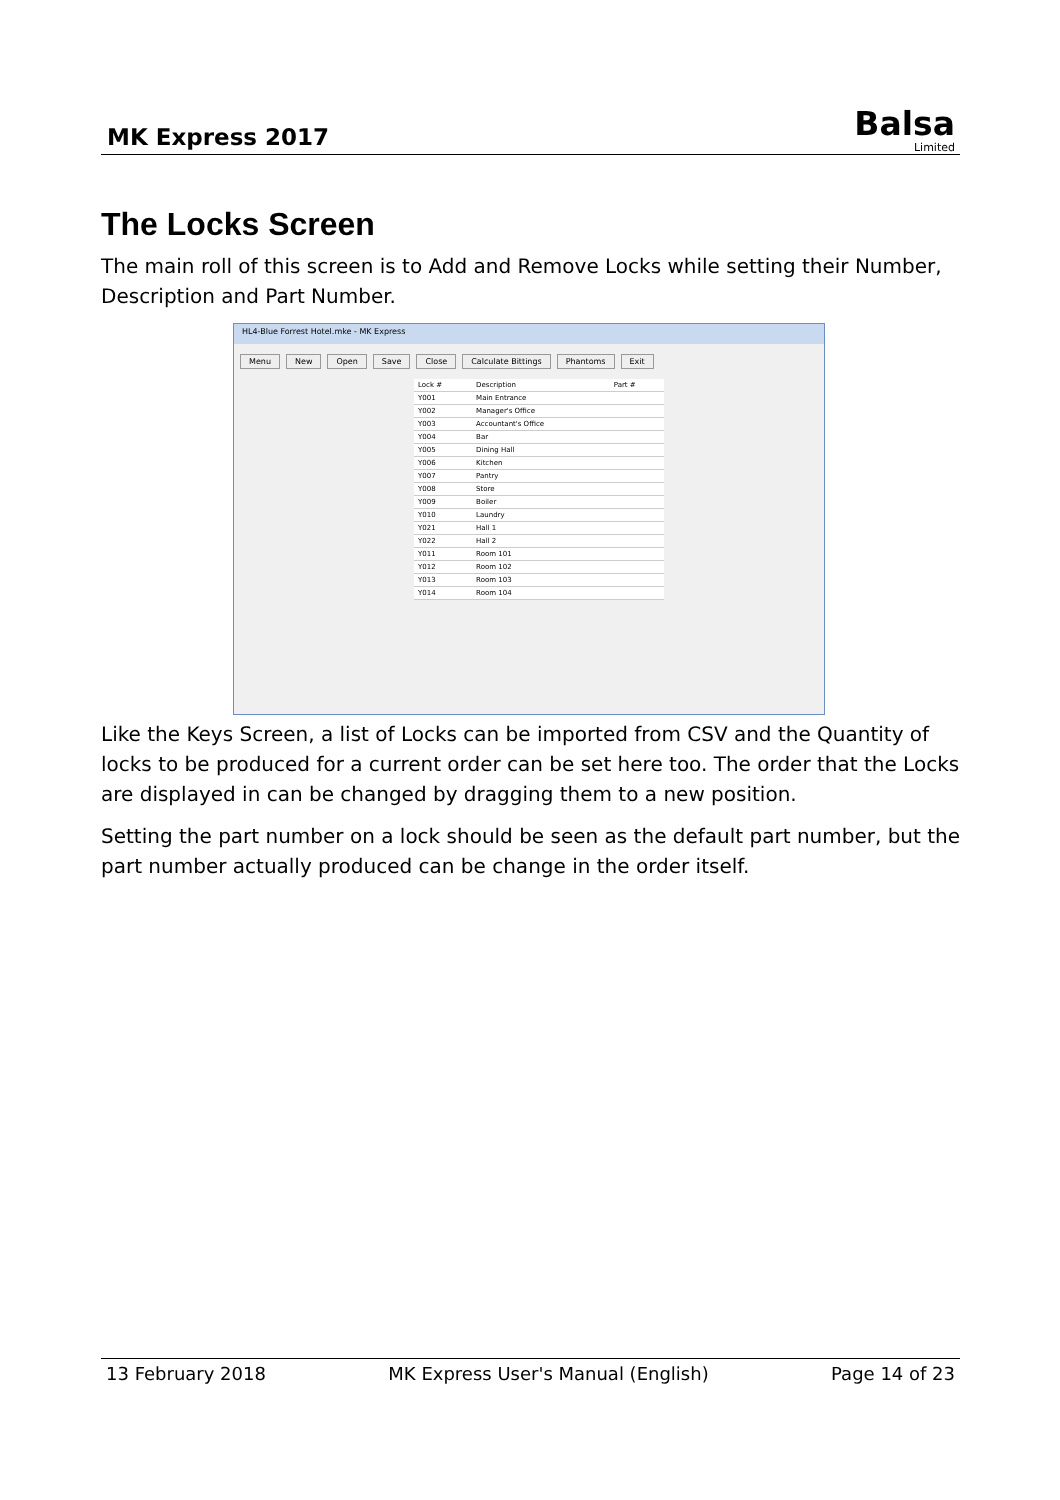MK Express 2017
Balsa
Limited
The Locks Screen
The main roll of this screen is to Add and Remove Locks while setting their Number, Description and Part Number.
HL4-Blue Forrest Hotel.mke - MK Express
Menu New Open Save Close Calculate Bittings Phantoms Exit
| Lock # | Description | Part # |
| Y001 | Main Entrance | |
| Y002 | Manager's Office | |
| Y003 | Accountant's Office | |
| Y004 | Bar | |
| Y005 | Dining Hall | |
| Y006 | Kitchen | |
| Y007 | Pantry | |
| Y008 | Store | |
| Y009 | Boiler | |
| Y010 | Laundry | |
| Y021 | Hall 1 | |
| Y022 | Hall 2 | |
| Y011 | Room 101 | |
| Y012 | Room 102 | |
| Y013 | Room 103 | |
| Y014 | Room 104 | |
Like the Keys Screen, a list of Locks can be imported from CSV and the Quantity of locks to be produced for a current order can be set here too. The order that the Locks are displayed in can be changed by dragging them to a new position.
Setting the part number on a lock should be seen as the default part number, but the part number actually produced can be change in the order itself.
13 February 2018 MK Express User's Manual (English) Page 14 of 23